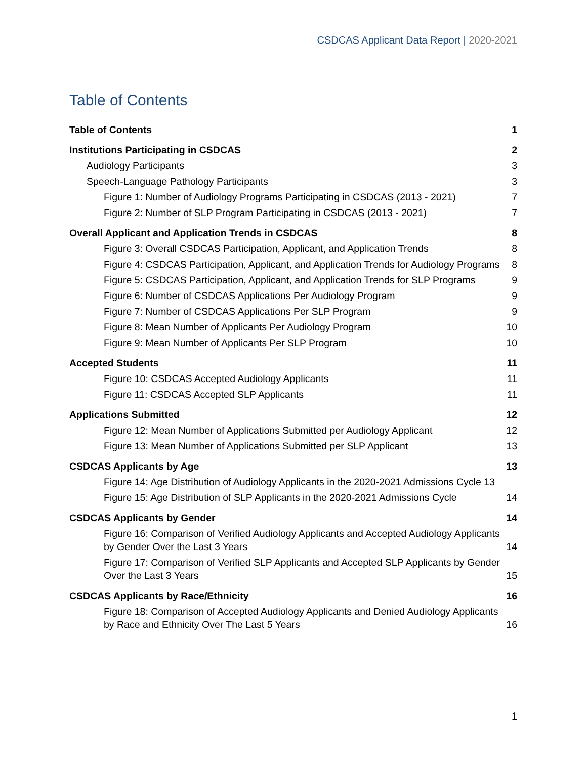CSDCAS Applicant Data Report | 2020-2021
Table of Contents
Table of Contents 1
Institutions Participating in CSDCAS 2
Audiology Participants 3
Speech-Language Pathology Participants 3
Figure 1: Number of Audiology Programs Participating in CSDCAS (2013 - 2021) 7
Figure 2: Number of SLP Program Participating in CSDCAS (2013 - 2021) 7
Overall Applicant and Application Trends in CSDCAS 8
Figure 3: Overall CSDCAS Participation, Applicant, and Application Trends 8
Figure 4: CSDCAS Participation, Applicant, and Application Trends for Audiology Programs 8
Figure 5: CSDCAS Participation, Applicant, and Application Trends for SLP Programs 9
Figure 6: Number of CSDCAS Applications Per Audiology Program 9
Figure 7: Number of CSDCAS Applications Per SLP Program 9
Figure 8: Mean Number of Applicants Per Audiology Program 10
Figure 9: Mean Number of Applicants Per SLP Program 10
Accepted Students 11
Figure 10: CSDCAS Accepted Audiology Applicants 11
Figure 11: CSDCAS Accepted SLP Applicants 11
Applications Submitted 12
Figure 12: Mean Number of Applications Submitted per Audiology Applicant 12
Figure 13: Mean Number of Applications Submitted per SLP Applicant 13
CSDCAS Applicants by Age 13
Figure 14: Age Distribution of Audiology Applicants in the 2020-2021 Admissions Cycle 13
Figure 15: Age Distribution of SLP Applicants in the 2020-2021 Admissions Cycle 14
CSDCAS Applicants by Gender 14
Figure 16: Comparison of Verified Audiology Applicants and Accepted Audiology Applicants by Gender Over the Last 3 Years 14
Figure 17: Comparison of Verified SLP Applicants and Accepted SLP Applicants by Gender Over the Last 3 Years 15
CSDCAS Applicants by Race/Ethnicity 16
Figure 18: Comparison of Accepted Audiology Applicants and Denied Audiology Applicants by Race and Ethnicity Over The Last 5 Years 16
1